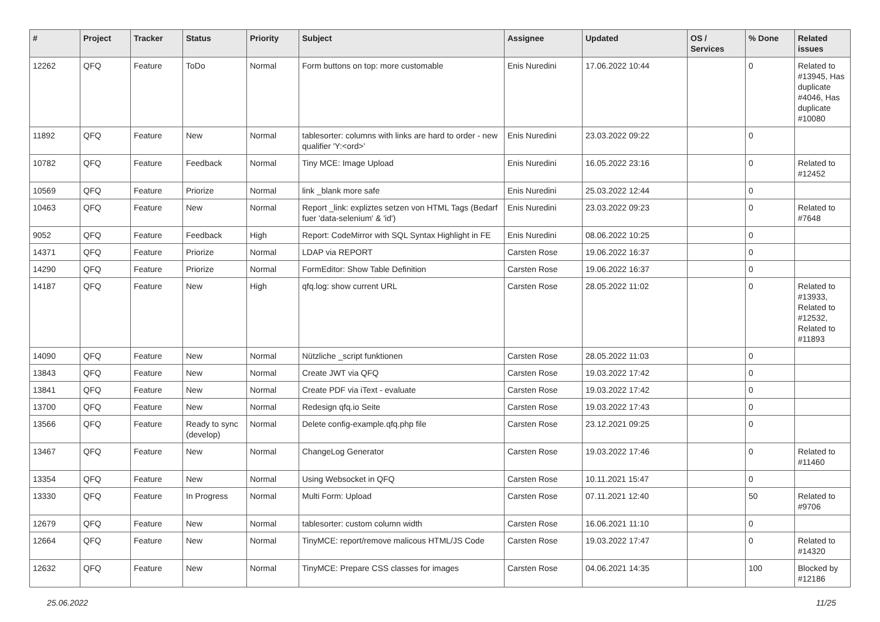| # | Project | Tracker | Status | Priority | Subject | Assignee | Updated | OS / Services | % Done | Related issues |
| --- | --- | --- | --- | --- | --- | --- | --- | --- | --- | --- |
| 12262 | QFQ | Feature | ToDo | Normal | Form buttons on top: more customable | Enis Nuredini | 17.06.2022 10:44 | | 0 | Related to #13945, Has duplicate #4046, Has duplicate #10080 |
| 11892 | QFQ | Feature | New | Normal | tablesorter: columns with links are hard to order - new qualifier 'Y:<ord>' | Enis Nuredini | 23.03.2022 09:22 | | 0 | |
| 10782 | QFQ | Feature | Feedback | Normal | Tiny MCE: Image Upload | Enis Nuredini | 16.05.2022 23:16 | | 0 | Related to #12452 |
| 10569 | QFQ | Feature | Priorize | Normal | link _blank more safe | Enis Nuredini | 25.03.2022 12:44 | | 0 | |
| 10463 | QFQ | Feature | New | Normal | Report _link: expliztes setzen von HTML Tags (Bedarf fuer 'data-selenium' & 'id') | Enis Nuredini | 23.03.2022 09:23 | | 0 | Related to #7648 |
| 9052 | QFQ | Feature | Feedback | High | Report: CodeMirror with SQL Syntax Highlight in FE | Enis Nuredini | 08.06.2022 10:25 | | 0 | |
| 14371 | QFQ | Feature | Priorize | Normal | LDAP via REPORT | Carsten Rose | 19.06.2022 16:37 | | 0 | |
| 14290 | QFQ | Feature | Priorize | Normal | FormEditor: Show Table Definition | Carsten Rose | 19.06.2022 16:37 | | 0 | |
| 14187 | QFQ | Feature | New | High | qfq.log: show current URL | Carsten Rose | 28.05.2022 11:02 | | 0 | Related to #13933, Related to #12532, Related to #11893 |
| 14090 | QFQ | Feature | New | Normal | Nützliche _script funktionen | Carsten Rose | 28.05.2022 11:03 | | 0 | |
| 13843 | QFQ | Feature | New | Normal | Create JWT via QFQ | Carsten Rose | 19.03.2022 17:42 | | 0 | |
| 13841 | QFQ | Feature | New | Normal | Create PDF via iText - evaluate | Carsten Rose | 19.03.2022 17:42 | | 0 | |
| 13700 | QFQ | Feature | New | Normal | Redesign qfq.io Seite | Carsten Rose | 19.03.2022 17:43 | | 0 | |
| 13566 | QFQ | Feature | Ready to sync (develop) | Normal | Delete config-example.qfq.php file | Carsten Rose | 23.12.2021 09:25 | | 0 | |
| 13467 | QFQ | Feature | New | Normal | ChangeLog Generator | Carsten Rose | 19.03.2022 17:46 | | 0 | Related to #11460 |
| 13354 | QFQ | Feature | New | Normal | Using Websocket in QFQ | Carsten Rose | 10.11.2021 15:47 | | 0 | |
| 13330 | QFQ | Feature | In Progress | Normal | Multi Form: Upload | Carsten Rose | 07.11.2021 12:40 | | 50 | Related to #9706 |
| 12679 | QFQ | Feature | New | Normal | tablesorter: custom column width | Carsten Rose | 16.06.2021 11:10 | | 0 | |
| 12664 | QFQ | Feature | New | Normal | TinyMCE: report/remove malicous HTML/JS Code | Carsten Rose | 19.03.2022 17:47 | | 0 | Related to #14320 |
| 12632 | QFQ | Feature | New | Normal | TinyMCE: Prepare CSS classes for images | Carsten Rose | 04.06.2021 14:35 | | 100 | Blocked by #12186 |
25.06.2022 11/25